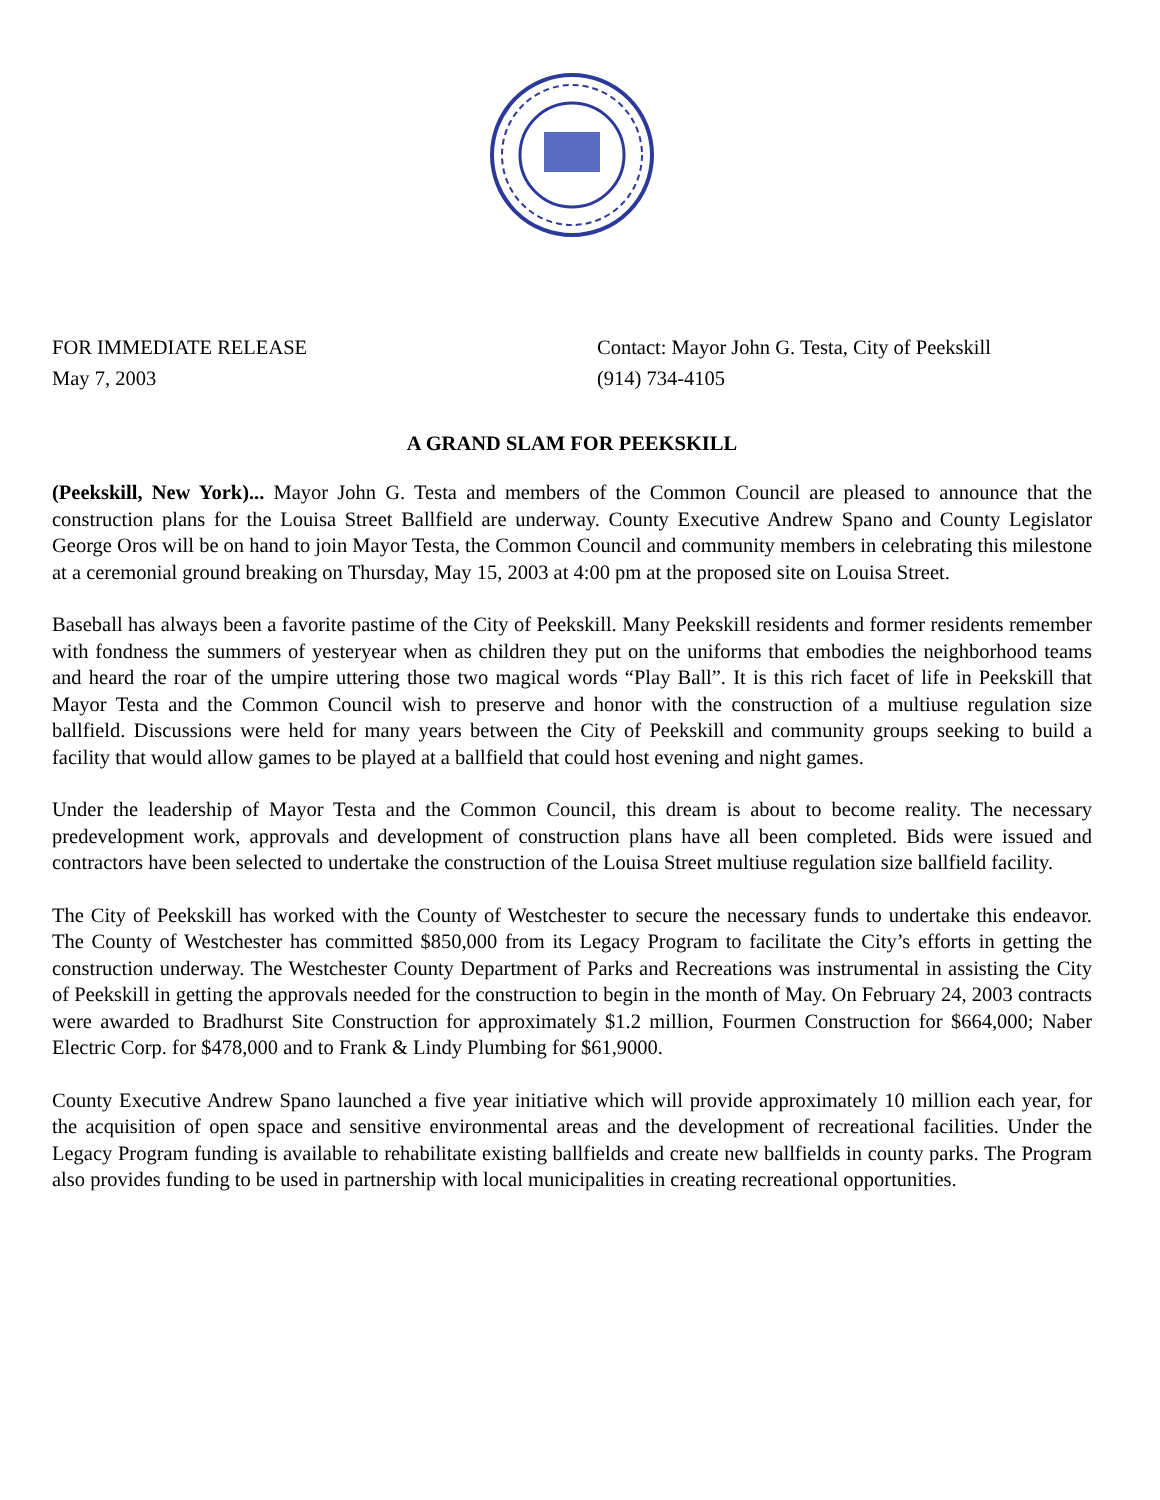FOR IMMEDIATE RELEASE
May 7, 2003
Contact: Mayor John G. Testa, City of Peekskill
(914) 734-4105
A GRAND SLAM FOR PEEKSKILL
(Peekskill, New York)... Mayor John G. Testa and members of the Common Council are pleased to announce that the construction plans for the Louisa Street Ballfield are underway. County Executive Andrew Spano and County Legislator George Oros will be on hand to join Mayor Testa, the Common Council and community members in celebrating this milestone at a ceremonial ground breaking on Thursday, May 15, 2003 at 4:00 pm at the proposed site on Louisa Street.
Baseball has always been a favorite pastime of the City of Peekskill. Many Peekskill residents and former residents remember with fondness the summers of yesteryear when as children they put on the uniforms that embodies the neighborhood teams and heard the roar of the umpire uttering those two magical words “Play Ball”. It is this rich facet of life in Peekskill that Mayor Testa and the Common Council wish to preserve and honor with the construction of a multiuse regulation size ballfield. Discussions were held for many years between the City of Peekskill and community groups seeking to build a facility that would allow games to be played at a ballfield that could host evening and night games.
Under the leadership of Mayor Testa and the Common Council, this dream is about to become reality. The necessary predevelopment work, approvals and development of construction plans have all been completed. Bids were issued and contractors have been selected to undertake the construction of the Louisa Street multiuse regulation size ballfield facility.
The City of Peekskill has worked with the County of Westchester to secure the necessary funds to undertake this endeavor. The County of Westchester has committed $850,000 from its Legacy Program to facilitate the City’s efforts in getting the construction underway. The Westchester County Department of Parks and Recreations was instrumental in assisting the City of Peekskill in getting the approvals needed for the construction to begin in the month of May. On February 24, 2003 contracts were awarded to Bradhurst Site Construction for approximately $1.2 million, Fourmen Construction for $664,000; Naber Electric Corp. for $478,000 and to Frank & Lindy Plumbing for $61,9000.
County Executive Andrew Spano launched a five year initiative which will provide approximately 10 million each year, for the acquisition of open space and sensitive environmental areas and the development of recreational facilities. Under the Legacy Program funding is available to rehabilitate existing ballfields and create new ballfields in county parks. The Program also provides funding to be used in partnership with local municipalities in creating recreational opportunities.